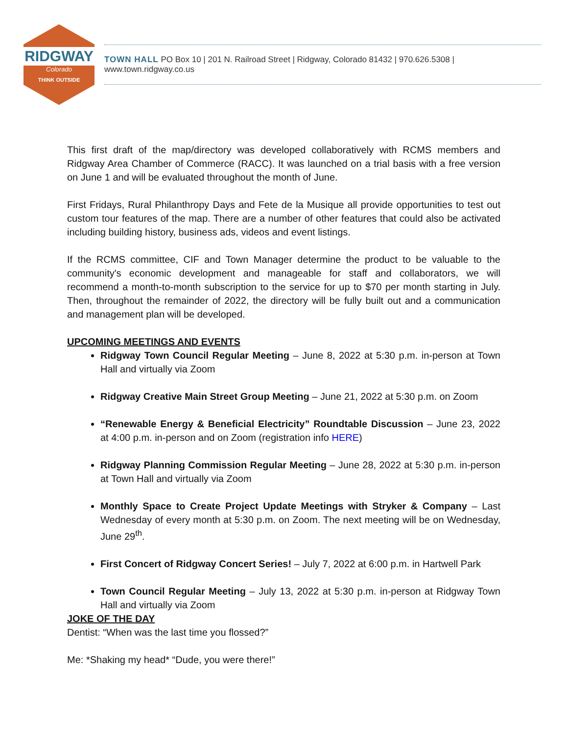RIDGWAY
Colorado
THINK OUTSIDE
TOWN HALL PO Box 10 | 201 N. Railroad Street | Ridgway, Colorado 81432 | 970.626.5308 | www.town.ridgway.co.us
This first draft of the map/directory was developed collaboratively with RCMS members and Ridgway Area Chamber of Commerce (RACC). It was launched on a trial basis with a free version on June 1 and will be evaluated throughout the month of June.
First Fridays, Rural Philanthropy Days and Fete de la Musique all provide opportunities to test out custom tour features of the map. There are a number of other features that could also be activated including building history, business ads, videos and event listings.
If the RCMS committee, CIF and Town Manager determine the product to be valuable to the community's economic development and manageable for staff and collaborators, we will recommend a month-to-month subscription to the service for up to $70 per month starting in July. Then, throughout the remainder of 2022, the directory will be fully built out and a communication and management plan will be developed.
UPCOMING MEETINGS AND EVENTS
Ridgway Town Council Regular Meeting – June 8, 2022 at 5:30 p.m. in-person at Town Hall and virtually via Zoom
Ridgway Creative Main Street Group Meeting – June 21, 2022 at 5:30 p.m. on Zoom
“Renewable Energy & Beneficial Electricity” Roundtable Discussion – June 23, 2022 at 4:00 p.m. in-person and on Zoom (registration info HERE)
Ridgway Planning Commission Regular Meeting – June 28, 2022 at 5:30 p.m. in-person at Town Hall and virtually via Zoom
Monthly Space to Create Project Update Meetings with Stryker & Company – Last Wednesday of every month at 5:30 p.m. on Zoom. The next meeting will be on Wednesday, June 29<sup>th</sup>.
First Concert of Ridgway Concert Series! – July 7, 2022 at 6:00 p.m. in Hartwell Park
Town Council Regular Meeting – July 13, 2022 at 5:30 p.m. in-person at Ridgway Town Hall and virtually via Zoom
JOKE OF THE DAY
Dentist: “When was the last time you flossed?”
Me: *Shaking my head* “Dude, you were there!”